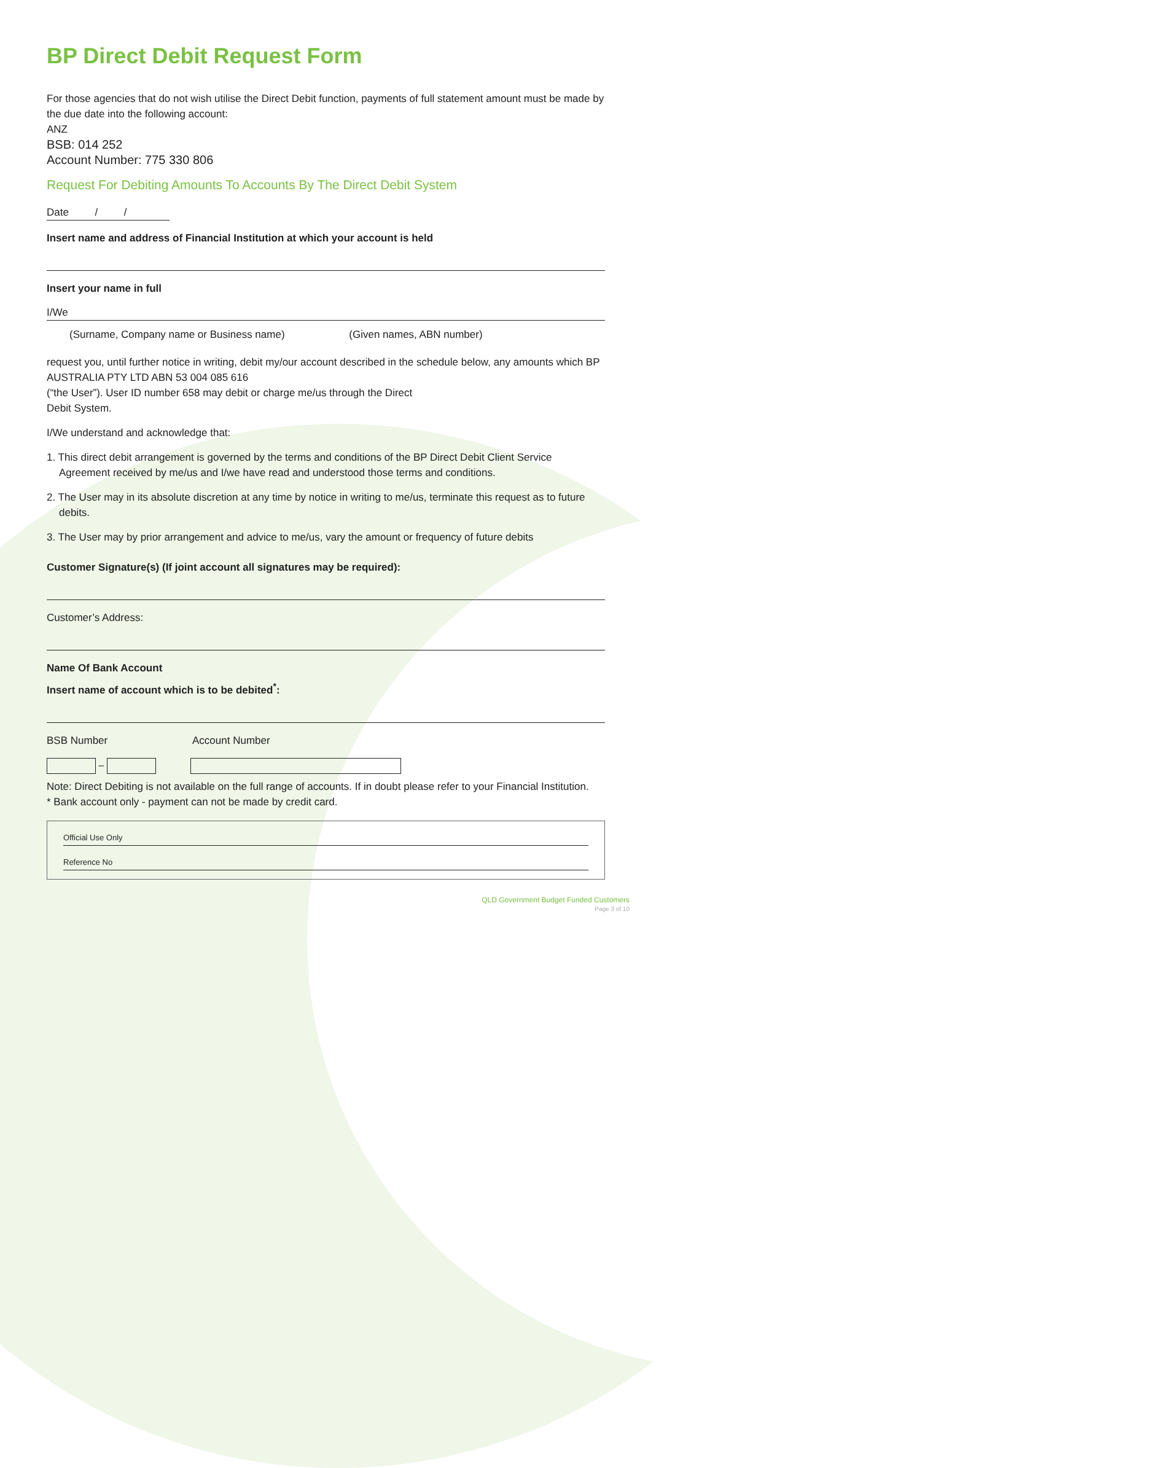BP Direct Debit Request Form
For those agencies that do not wish utilise the Direct Debit function, payments of full statement amount must be made by the due date into the following account:
ANZ
BSB: 014 252
Account Number: 775 330 806
Request For Debiting Amounts To Accounts By The Direct Debit System
Date / /
Insert name and address of Financial Institution at which your account is held
Insert your name in full
I/We
(Surname, Company name or Business name) (Given names, ABN number)
request you, until further notice in writing, debit my/our account described in the schedule below, any amounts which BP AUSTRALIA PTY LTD ABN 53 004 085 616
(“the User”). User ID number 658 may debit or charge me/us through the Direct
Debit System.
I/We understand and acknowledge that:
1. This direct debit arrangement is governed by the terms and conditions of the BP Direct Debit Client Service Agreement received by me/us and I/we have read and understood those terms and conditions.
2. The User may in its absolute discretion at any time by notice in writing to me/us, terminate this request as to future debits.
3. The User may by prior arrangement and advice to me/us, vary the amount or frequency of future debits
Customer Signature(s) (If joint account all signatures may be required):
Customer’s Address:
Name Of Bank Account
Insert name of account which is to be debited<sup>*</sup>:
BSB Number Account Number
–
Note: Direct Debiting is not available on the full range of accounts. If in doubt please refer to your Financial Institution.
* Bank account only - payment can not be made by credit card.
Official Use Only
Reference No
QLD Government Budget Funded Customers
Page 3 of 10